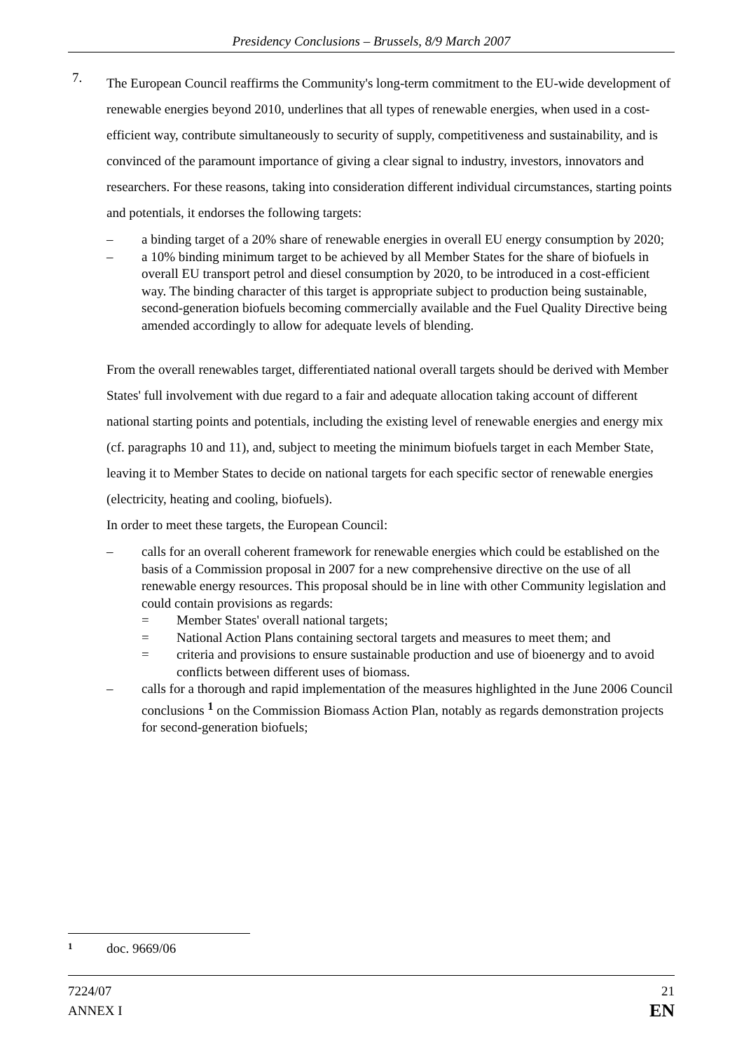Presidency Conclusions – Brussels, 8/9 March 2007
7.
The European Council reaffirms the Community's long-term commitment to the EU-wide development of renewable energies beyond 2010, underlines that all types of renewable energies, when used in a cost-efficient way, contribute simultaneously to security of supply, competitiveness and sustainability, and is convinced of the paramount importance of giving a clear signal to industry, investors, innovators and researchers. For these reasons, taking into consideration different individual circumstances, starting points and potentials, it endorses the following targets:
– a binding target of a 20% share of renewable energies in overall EU energy consumption by 2020;
– a 10% binding minimum target to be achieved by all Member States for the share of biofuels in overall EU transport petrol and diesel consumption by 2020, to be introduced in a cost-efficient way. The binding character of this target is appropriate subject to production being sustainable, second-generation biofuels becoming commercially available and the Fuel Quality Directive being amended accordingly to allow for adequate levels of blending.
From the overall renewables target, differentiated national overall targets should be derived with Member States' full involvement with due regard to a fair and adequate allocation taking account of different national starting points and potentials, including the existing level of renewable energies and energy mix (cf. paragraphs 10 and 11), and, subject to meeting the minimum biofuels target in each Member State, leaving it to Member States to decide on national targets for each specific sector of renewable energies (electricity, heating and cooling, biofuels).
In order to meet these targets, the European Council:
– calls for an overall coherent framework for renewable energies which could be established on the basis of a Commission proposal in 2007 for a new comprehensive directive on the use of all renewable energy resources. This proposal should be in line with other Community legislation and could contain provisions as regards:
= Member States' overall national targets;
= National Action Plans containing sectoral targets and measures to meet them; and
= criteria and provisions to ensure sustainable production and use of bioenergy and to avoid conflicts between different uses of biomass.
– calls for a thorough and rapid implementation of the measures highlighted in the June 2006 Council conclusions <sup>1</sup> on the Commission Biomass Action Plan, notably as regards demonstration projects for second-generation biofuels;
1 doc. 9669/06
7224/07
ANNEX I
21
EN